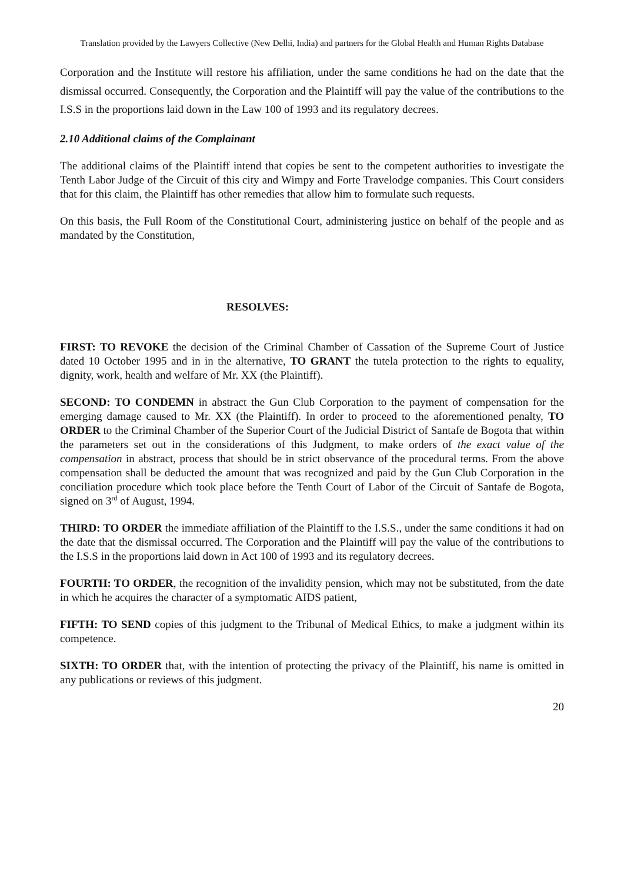Translation provided by the Lawyers Collective (New Delhi, India) and partners for the Global Health and Human Rights Database
Corporation and the Institute will restore his affiliation, under the same conditions he had on the date that the dismissal occurred. Consequently, the Corporation and the Plaintiff will pay the value of the contributions to the I.S.S in the proportions laid down in the Law 100 of 1993 and its regulatory decrees.
2.10 Additional claims of the Complainant
The additional claims of the Plaintiff intend that copies be sent to the competent authorities to investigate the Tenth Labor Judge of the Circuit of this city and Wimpy and Forte Travelodge companies. This Court considers that for this claim, the Plaintiff has other remedies that allow him to formulate such requests.
On this basis, the Full Room of the Constitutional Court, administering justice on behalf of the people and as mandated by the Constitution,
RESOLVES:
FIRST: TO REVOKE the decision of the Criminal Chamber of Cassation of the Supreme Court of Justice dated 10 October 1995 and in in the alternative, TO GRANT the tutela protection to the rights to equality, dignity, work, health and welfare of Mr. XX (the Plaintiff).
SECOND: TO CONDEMN in abstract the Gun Club Corporation to the payment of compensation for the emerging damage caused to Mr. XX (the Plaintiff). In order to proceed to the aforementioned penalty, TO ORDER to the Criminal Chamber of the Superior Court of the Judicial District of Santafe de Bogota that within the parameters set out in the considerations of this Judgment, to make orders of the exact value of the compensation in abstract, process that should be in strict observance of the procedural terms. From the above compensation shall be deducted the amount that was recognized and paid by the Gun Club Corporation in the conciliation procedure which took place before the Tenth Court of Labor of the Circuit of Santafe de Bogota, signed on 3<sup>rd</sup> of August, 1994.
THIRD: TO ORDER the immediate affiliation of the Plaintiff to the I.S.S., under the same conditions it had on the date that the dismissal occurred. The Corporation and the Plaintiff will pay the value of the contributions to the I.S.S in the proportions laid down in Act 100 of 1993 and its regulatory decrees.
FOURTH: TO ORDER, the recognition of the invalidity pension, which may not be substituted, from the date in which he acquires the character of a symptomatic AIDS patient,
FIFTH: TO SEND copies of this judgment to the Tribunal of Medical Ethics, to make a judgment within its competence.
SIXTH: TO ORDER that, with the intention of protecting the privacy of the Plaintiff, his name is omitted in any publications or reviews of this judgment.
20